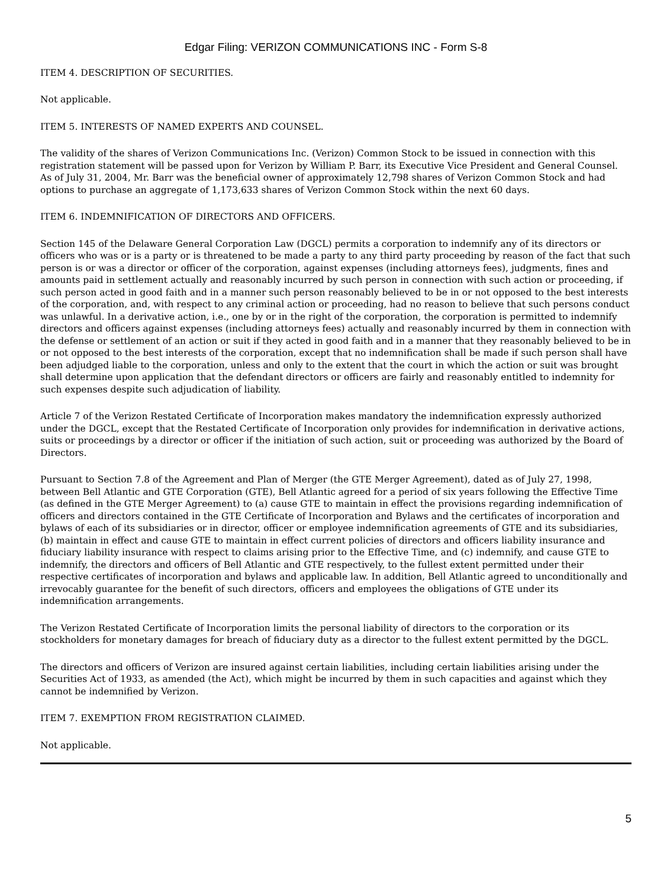Edgar Filing: VERIZON COMMUNICATIONS INC - Form S-8
ITEM 4. DESCRIPTION OF SECURITIES.
Not applicable.
ITEM 5. INTERESTS OF NAMED EXPERTS AND COUNSEL.
The validity of the shares of Verizon Communications Inc. (Verizon) Common Stock to be issued in connection with this registration statement will be passed upon for Verizon by William P. Barr, its Executive Vice President and General Counsel. As of July 31, 2004, Mr. Barr was the beneficial owner of approximately 12,798 shares of Verizon Common Stock and had options to purchase an aggregate of 1,173,633 shares of Verizon Common Stock within the next 60 days.
ITEM 6. INDEMNIFICATION OF DIRECTORS AND OFFICERS.
Section 145 of the Delaware General Corporation Law (DGCL) permits a corporation to indemnify any of its directors or officers who was or is a party or is threatened to be made a party to any third party proceeding by reason of the fact that such person is or was a director or officer of the corporation, against expenses (including attorneys fees), judgments, fines and amounts paid in settlement actually and reasonably incurred by such person in connection with such action or proceeding, if such person acted in good faith and in a manner such person reasonably believed to be in or not opposed to the best interests of the corporation, and, with respect to any criminal action or proceeding, had no reason to believe that such persons conduct was unlawful. In a derivative action, i.e., one by or in the right of the corporation, the corporation is permitted to indemnify directors and officers against expenses (including attorneys fees) actually and reasonably incurred by them in connection with the defense or settlement of an action or suit if they acted in good faith and in a manner that they reasonably believed to be in or not opposed to the best interests of the corporation, except that no indemnification shall be made if such person shall have been adjudged liable to the corporation, unless and only to the extent that the court in which the action or suit was brought shall determine upon application that the defendant directors or officers are fairly and reasonably entitled to indemnity for such expenses despite such adjudication of liability.
Article 7 of the Verizon Restated Certificate of Incorporation makes mandatory the indemnification expressly authorized under the DGCL, except that the Restated Certificate of Incorporation only provides for indemnification in derivative actions, suits or proceedings by a director or officer if the initiation of such action, suit or proceeding was authorized by the Board of Directors.
Pursuant to Section 7.8 of the Agreement and Plan of Merger (the GTE Merger Agreement), dated as of July 27, 1998, between Bell Atlantic and GTE Corporation (GTE), Bell Atlantic agreed for a period of six years following the Effective Time (as defined in the GTE Merger Agreement) to (a) cause GTE to maintain in effect the provisions regarding indemnification of officers and directors contained in the GTE Certificate of Incorporation and Bylaws and the certificates of incorporation and bylaws of each of its subsidiaries or in director, officer or employee indemnification agreements of GTE and its subsidiaries, (b) maintain in effect and cause GTE to maintain in effect current policies of directors and officers liability insurance and fiduciary liability insurance with respect to claims arising prior to the Effective Time, and (c) indemnify, and cause GTE to indemnify, the directors and officers of Bell Atlantic and GTE respectively, to the fullest extent permitted under their respective certificates of incorporation and bylaws and applicable law. In addition, Bell Atlantic agreed to unconditionally and irrevocably guarantee for the benefit of such directors, officers and employees the obligations of GTE under its indemnification arrangements.
The Verizon Restated Certificate of Incorporation limits the personal liability of directors to the corporation or its stockholders for monetary damages for breach of fiduciary duty as a director to the fullest extent permitted by the DGCL.
The directors and officers of Verizon are insured against certain liabilities, including certain liabilities arising under the Securities Act of 1933, as amended (the Act), which might be incurred by them in such capacities and against which they cannot be indemnified by Verizon.
ITEM 7. EXEMPTION FROM REGISTRATION CLAIMED.
Not applicable.
5